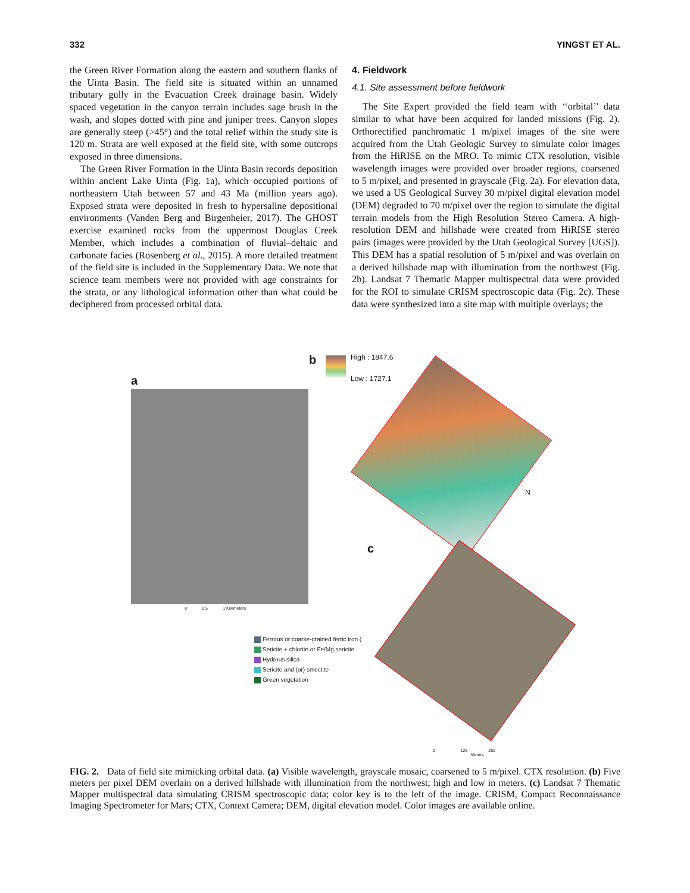332 YINGST ET AL.
the Green River Formation along the eastern and southern flanks of the Uinta Basin. The field site is situated within an unnamed tributary gully in the Evacuation Creek drainage basin. Widely spaced vegetation in the canyon terrain includes sage brush in the wash, and slopes dotted with pine and juniper trees. Canyon slopes are generally steep (>45°) and the total relief within the study site is 120 m. Strata are well exposed at the field site, with some outcrops exposed in three dimensions.
The Green River Formation in the Uinta Basin records deposition within ancient Lake Uinta (Fig. 1a), which occupied portions of northeastern Utah between 57 and 43 Ma (million years ago). Exposed strata were deposited in fresh to hypersaline depositional environments (Vanden Berg and Birgenheier, 2017). The GHOST exercise examined rocks from the uppermost Douglas Creek Member, which includes a combination of fluvial–deltaic and carbonate facies (Rosenberg et al., 2015). A more detailed treatment of the field site is included in the Supplementary Data. We note that science team members were not provided with age constraints for the strata, or any lithological information other than what could be deciphered from processed orbital data.
4. Fieldwork
4.1. Site assessment before fieldwork
The Site Expert provided the field team with ‘‘orbital’’ data similar to what have been acquired for landed missions (Fig. 2). Orthorectified panchromatic 1 m/pixel images of the site were acquired from the Utah Geologic Survey to simulate color images from the HiRISE on the MRO. To mimic CTX resolution, visible wavelength images were provided over broader regions, coarsened to 5 m/pixel, and presented in grayscale (Fig. 2a). For elevation data, we used a US Geological Survey 30 m/pixel digital elevation model (DEM) degraded to 70 m/pixel over the region to simulate the digital terrain models from the High Resolution Stereo Camera. A high-resolution DEM and hillshade were created from HiRISE stereo pairs (images were provided by the Utah Geological Survey [UGS]). This DEM has a spatial resolution of 5 m/pixel and was overlain on a derived hillshade map with illumination from the northwest (Fig. 2b). Landsat 7 Thematic Mapper multispectral data were provided for the ROI to simulate CRISM spectroscopic data (Fig. 2c). These data were synthesized into a site map with multiple overlays; the
b High : 1847.6
Low : 1727.1
a
0 0.5 1 Kilometers
N
c
Ferrous or coarse-grained ferric iron (
Sericite + chlorite or Fe/Mg sericite
Hydrous silica
Sericite and (or) smectite
Green vegetation
0 125 250
Meters
FIG. 2. Data of field site mimicking orbital data. (a) Visible wavelength, grayscale mosaic, coarsened to 5 m/pixel. CTX resolution. (b) Five meters per pixel DEM overlain on a derived hillshade with illumination from the northwest; high and low in meters. (c) Landsat 7 Thematic Mapper multispectral data simulating CRISM spectroscopic data; color key is to the left of the image. CRISM, Compact Reconnaissance Imaging Spectrometer for Mars; CTX, Context Camera; DEM, digital elevation model. Color images are available online.